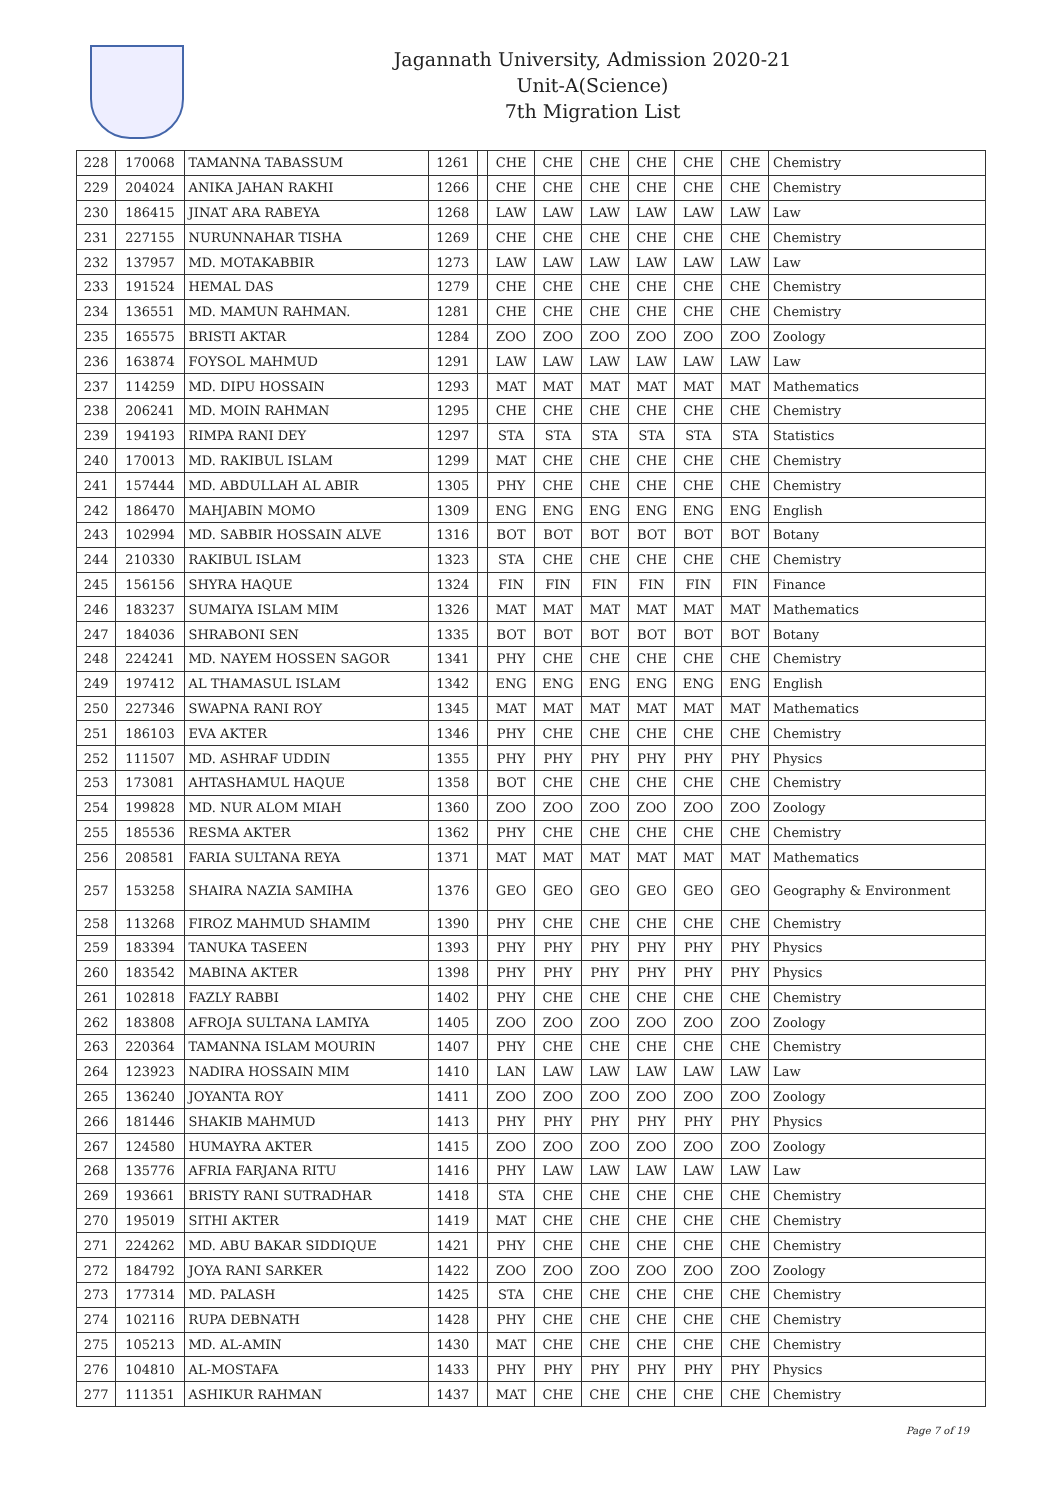Jagannath University, Admission 2020-21
Unit-A(Science)
7th Migration List
| 228 | 170068 | TAMANNA TABASSUM | 1261 | | CHE | CHE | CHE | CHE | CHE | CHE | Chemistry |
| 229 | 204024 | ANIKA JAHAN RAKHI | 1266 | | CHE | CHE | CHE | CHE | CHE | CHE | Chemistry |
| 230 | 186415 | JINAT ARA RABEYA | 1268 | | LAW | LAW | LAW | LAW | LAW | LAW | Law |
| 231 | 227155 | NURUNNAHAR TISHA | 1269 | | CHE | CHE | CHE | CHE | CHE | CHE | Chemistry |
| 232 | 137957 | MD. MOTAKABBIR | 1273 | | LAW | LAW | LAW | LAW | LAW | LAW | Law |
| 233 | 191524 | HEMAL DAS | 1279 | | CHE | CHE | CHE | CHE | CHE | CHE | Chemistry |
| 234 | 136551 | MD. MAMUN RAHMAN. | 1281 | | CHE | CHE | CHE | CHE | CHE | CHE | Chemistry |
| 235 | 165575 | BRISTI AKTAR | 1284 | | ZOO | ZOO | ZOO | ZOO | ZOO | ZOO | Zoology |
| 236 | 163874 | FOYSOL MAHMUD | 1291 | | LAW | LAW | LAW | LAW | LAW | LAW | Law |
| 237 | 114259 | MD. DIPU HOSSAIN | 1293 | | MAT | MAT | MAT | MAT | MAT | MAT | Mathematics |
| 238 | 206241 | MD. MOIN RAHMAN | 1295 | | CHE | CHE | CHE | CHE | CHE | CHE | Chemistry |
| 239 | 194193 | RIMPA RANI DEY | 1297 | | STA | STA | STA | STA | STA | STA | Statistics |
| 240 | 170013 | MD. RAKIBUL ISLAM | 1299 | | MAT | CHE | CHE | CHE | CHE | CHE | Chemistry |
| 241 | 157444 | MD. ABDULLAH AL ABIR | 1305 | | PHY | CHE | CHE | CHE | CHE | CHE | Chemistry |
| 242 | 186470 | MAHJABIN MOMO | 1309 | | ENG | ENG | ENG | ENG | ENG | ENG | English |
| 243 | 102994 | MD. SABBIR HOSSAIN ALVE | 1316 | | BOT | BOT | BOT | BOT | BOT | BOT | Botany |
| 244 | 210330 | RAKIBUL ISLAM | 1323 | | STA | CHE | CHE | CHE | CHE | CHE | Chemistry |
| 245 | 156156 | SHYRA HAQUE | 1324 | | FIN | FIN | FIN | FIN | FIN | FIN | Finance |
| 246 | 183237 | SUMAIYA ISLAM MIM | 1326 | | MAT | MAT | MAT | MAT | MAT | MAT | Mathematics |
| 247 | 184036 | SHRABONI SEN | 1335 | | BOT | BOT | BOT | BOT | BOT | BOT | Botany |
| 248 | 224241 | MD. NAYEM HOSSEN SAGOR | 1341 | | PHY | CHE | CHE | CHE | CHE | CHE | Chemistry |
| 249 | 197412 | AL THAMASUL ISLAM | 1342 | | ENG | ENG | ENG | ENG | ENG | ENG | English |
| 250 | 227346 | SWAPNA RANI ROY | 1345 | | MAT | MAT | MAT | MAT | MAT | MAT | Mathematics |
| 251 | 186103 | EVA AKTER | 1346 | | PHY | CHE | CHE | CHE | CHE | CHE | Chemistry |
| 252 | 111507 | MD. ASHRAF UDDIN | 1355 | | PHY | PHY | PHY | PHY | PHY | PHY | Physics |
| 253 | 173081 | AHTASHAMUL HAQUE | 1358 | | BOT | CHE | CHE | CHE | CHE | CHE | Chemistry |
| 254 | 199828 | MD. NUR ALOM MIAH | 1360 | | ZOO | ZOO | ZOO | ZOO | ZOO | ZOO | Zoology |
| 255 | 185536 | RESMA AKTER | 1362 | | PHY | CHE | CHE | CHE | CHE | CHE | Chemistry |
| 256 | 208581 | FARIA SULTANA REYA | 1371 | | MAT | MAT | MAT | MAT | MAT | MAT | Mathematics |
| 257 | 153258 | SHAIRA NAZIA SAMIHA | 1376 | | GEO | GEO | GEO | GEO | GEO | GEO | Geography & Environment |
| 258 | 113268 | FIROZ MAHMUD SHAMIM | 1390 | | PHY | CHE | CHE | CHE | CHE | CHE | Chemistry |
| 259 | 183394 | TANUKA TASEEN | 1393 | | PHY | PHY | PHY | PHY | PHY | PHY | Physics |
| 260 | 183542 | MABINA AKTER | 1398 | | PHY | PHY | PHY | PHY | PHY | PHY | Physics |
| 261 | 102818 | FAZLY RABBI | 1402 | | PHY | CHE | CHE | CHE | CHE | CHE | Chemistry |
| 262 | 183808 | AFROJA SULTANA LAMIYA | 1405 | | ZOO | ZOO | ZOO | ZOO | ZOO | ZOO | Zoology |
| 263 | 220364 | TAMANNA ISLAM MOURIN | 1407 | | PHY | CHE | CHE | CHE | CHE | CHE | Chemistry |
| 264 | 123923 | NADIRA HOSSAIN MIM | 1410 | | LAN | LAW | LAW | LAW | LAW | LAW | Law |
| 265 | 136240 | JOYANTA ROY | 1411 | | ZOO | ZOO | ZOO | ZOO | ZOO | ZOO | Zoology |
| 266 | 181446 | SHAKIB MAHMUD | 1413 | | PHY | PHY | PHY | PHY | PHY | PHY | Physics |
| 267 | 124580 | HUMAYRA AKTER | 1415 | | ZOO | ZOO | ZOO | ZOO | ZOO | ZOO | Zoology |
| 268 | 135776 | AFRIA FARJANA RITU | 1416 | | PHY | LAW | LAW | LAW | LAW | LAW | Law |
| 269 | 193661 | BRISTY RANI SUTRADHAR | 1418 | | STA | CHE | CHE | CHE | CHE | CHE | Chemistry |
| 270 | 195019 | SITHI AKTER | 1419 | | MAT | CHE | CHE | CHE | CHE | CHE | Chemistry |
| 271 | 224262 | MD. ABU BAKAR SIDDIQUE | 1421 | | PHY | CHE | CHE | CHE | CHE | CHE | Chemistry |
| 272 | 184792 | JOYA RANI SARKER | 1422 | | ZOO | ZOO | ZOO | ZOO | ZOO | ZOO | Zoology |
| 273 | 177314 | MD. PALASH | 1425 | | STA | CHE | CHE | CHE | CHE | CHE | Chemistry |
| 274 | 102116 | RUPA DEBNATH | 1428 | | PHY | CHE | CHE | CHE | CHE | CHE | Chemistry |
| 275 | 105213 | MD. AL-AMIN | 1430 | | MAT | CHE | CHE | CHE | CHE | CHE | Chemistry |
| 276 | 104810 | AL-MOSTAFA | 1433 | | PHY | PHY | PHY | PHY | PHY | PHY | Physics |
| 277 | 111351 | ASHIKUR RAHMAN | 1437 | | MAT | CHE | CHE | CHE | CHE | CHE | Chemistry |
Page 7 of 19